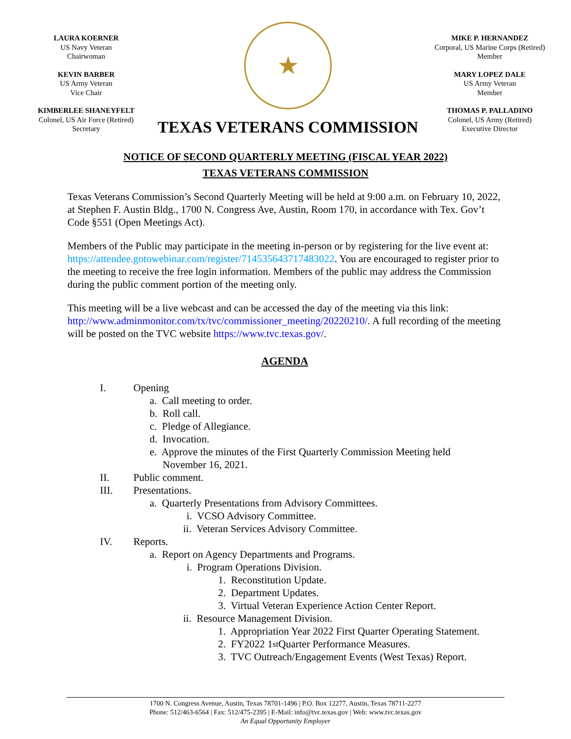LAURA KOERNER
US Navy Veteran
Chairwoman
KEVIN BARBER
US Army Veteran
Vice Chair
KIMBERLEE SHANEYFELT
Colonel, US Air Force (Retired)
Secretary
★
TEXAS VETERANS COMMISSION
MIKE P. HERNANDEZ
Corporal, US Marine Corps (Retired)
Member
MARY LOPEZ DALE
US Army Veteran
Member
THOMAS P. PALLADINO
Colonel, US Army (Retired)
Executive Director
NOTICE OF SECOND QUARTERLY MEETING (FISCAL YEAR 2022)
TEXAS VETERANS COMMISSION
Texas Veterans Commission’s Second Quarterly Meeting will be held at 9:00 a.m. on February 10, 2022, at Stephen F. Austin Bldg., 1700 N. Congress Ave, Austin, Room 170, in accordance with Tex. Gov’t Code §551 (Open Meetings Act).
Members of the Public may participate in the meeting in-person or by registering for the live event at: https://attendee.gotowebinar.com/register/714535643717483022. You are encouraged to register prior to the meeting to receive the free login information. Members of the public may address the Commission during the public comment portion of the meeting only.
This meeting will be a live webcast and can be accessed the day of the meeting via this link: http://www.adminmonitor.com/tx/tvc/commissioner_meeting/20220210/. A full recording of the meeting will be posted on the TVC website https://www.tvc.texas.gov/.
AGENDA
I. Opening
a. Call meeting to order.
b. Roll call.
c. Pledge of Allegiance.
d. Invocation.
e. Approve the minutes of the First Quarterly Commission Meeting held
November 16, 2021.
II. Public comment.
III. Presentations.
a. Quarterly Presentations from Advisory Committees.
i. VCSO Advisory Committee.
ii. Veteran Services Advisory Committee.
IV. Reports.
a. Report on Agency Departments and Programs.
i. Program Operations Division.
1. Reconstitution Update.
2. Department Updates.
3. Virtual Veteran Experience Action Center Report.
ii. Resource Management Division.
1. Appropriation Year 2022 First Quarter Operating Statement.
2. FY2022 1<sup>st</sup> Quarter Performance Measures.
3. TVC Outreach/Engagement Events (West Texas) Report.
1700 N. Congress Avenue, Austin, Texas 78701-1496 | P.O. Box 12277, Austin, Texas 78711-2277
Phone: 512/463-6564 | Fax: 512/475-2395 | E-Mail: info@tvc.texas.gov | Web: www.tvc.texas.gov
An Equal Opportunity Employer